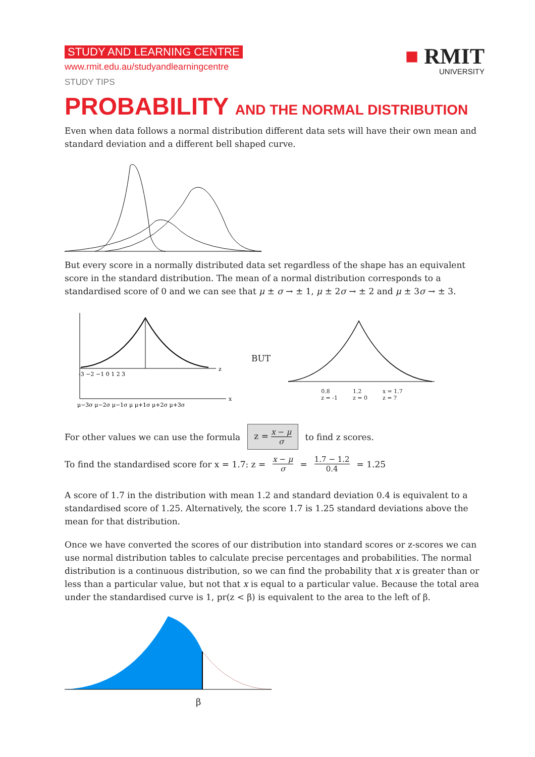STUDY AND LEARNING CENTRE
www.rmit.edu.au/studyandlearningcentre
STUDY TIPS
■ RMIT
UNIVERSITY
PROBABILITY AND THE NORMAL DISTRIBUTION
Even when data follows a normal distribution different data sets will have their own mean and standard deviation and a different bell shaped curve.
But every score in a normally distributed data set regardless of the shape has an equivalent score in the standard distribution. The mean of a normal distribution corresponds to a standardised score of 0 and we can see that μ ± σ → ± 1, μ ± 2σ → ± 2 and μ ± 3σ → ± 3.
-3 −2 −1 0 1 2 3
μ−3σ μ−2σ μ−1σ μ μ+1σ μ+2σ μ+3σ
z
x
BUT
0.8
z = -1 1.2
z = 0 x = 1.7
z = ?
For other values we can use the formula z = x − μ σ to find z scores.
To find the standardised score for x = 1.7: z = x − μ σ = 1.7 − 1.2 0.4 = 1.25
A score of 1.7 in the distribution with mean 1.2 and standard deviation 0.4 is equivalent to a standardised score of 1.25. Alternatively, the score 1.7 is 1.25 standard deviations above the mean for that distribution.
Once we have converted the scores of our distribution into standard scores or z-scores we can use normal distribution tables to calculate precise percentages and probabilities. The normal distribution is a continuous distribution, so we can find the probability that x is greater than or less than a particular value, but not that x is equal to a particular value. Because the total area under the standardised curve is 1, pr(z < β) is equivalent to the area to the left of β.
β